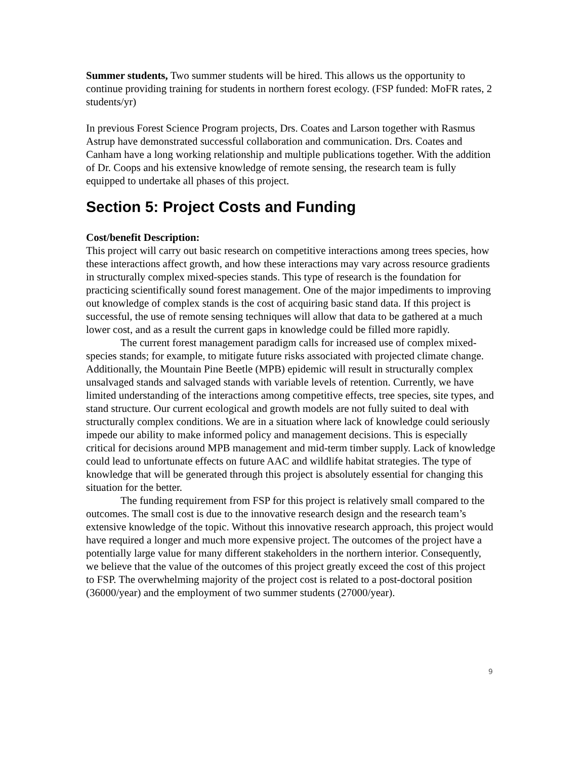Summer students, Two summer students will be hired. This allows us the opportunity to continue providing training for students in northern forest ecology. (FSP funded: MoFR rates, 2 students/yr)
In previous Forest Science Program projects, Drs. Coates and Larson together with Rasmus Astrup have demonstrated successful collaboration and communication. Drs. Coates and Canham have a long working relationship and multiple publications together. With the addition of Dr. Coops and his extensive knowledge of remote sensing, the research team is fully equipped to undertake all phases of this project.
Section 5: Project Costs and Funding
Cost/benefit Description:
This project will carry out basic research on competitive interactions among trees species, how these interactions affect growth, and how these interactions may vary across resource gradients in structurally complex mixed-species stands. This type of research is the foundation for practicing scientifically sound forest management. One of the major impediments to improving out knowledge of complex stands is the cost of acquiring basic stand data. If this project is successful, the use of remote sensing techniques will allow that data to be gathered at a much lower cost, and as a result the current gaps in knowledge could be filled more rapidly.
The current forest management paradigm calls for increased use of complex mixed-species stands; for example, to mitigate future risks associated with projected climate change. Additionally, the Mountain Pine Beetle (MPB) epidemic will result in structurally complex unsalvaged stands and salvaged stands with variable levels of retention. Currently, we have limited understanding of the interactions among competitive effects, tree species, site types, and stand structure. Our current ecological and growth models are not fully suited to deal with structurally complex conditions. We are in a situation where lack of knowledge could seriously impede our ability to make informed policy and management decisions. This is especially critical for decisions around MPB management and mid-term timber supply. Lack of knowledge could lead to unfortunate effects on future AAC and wildlife habitat strategies. The type of knowledge that will be generated through this project is absolutely essential for changing this situation for the better.
The funding requirement from FSP for this project is relatively small compared to the outcomes. The small cost is due to the innovative research design and the research team’s extensive knowledge of the topic. Without this innovative research approach, this project would have required a longer and much more expensive project. The outcomes of the project have a potentially large value for many different stakeholders in the northern interior. Consequently, we believe that the value of the outcomes of this project greatly exceed the cost of this project to FSP. The overwhelming majority of the project cost is related to a post-doctoral position (36000/year) and the employment of two summer students (27000/year).
9